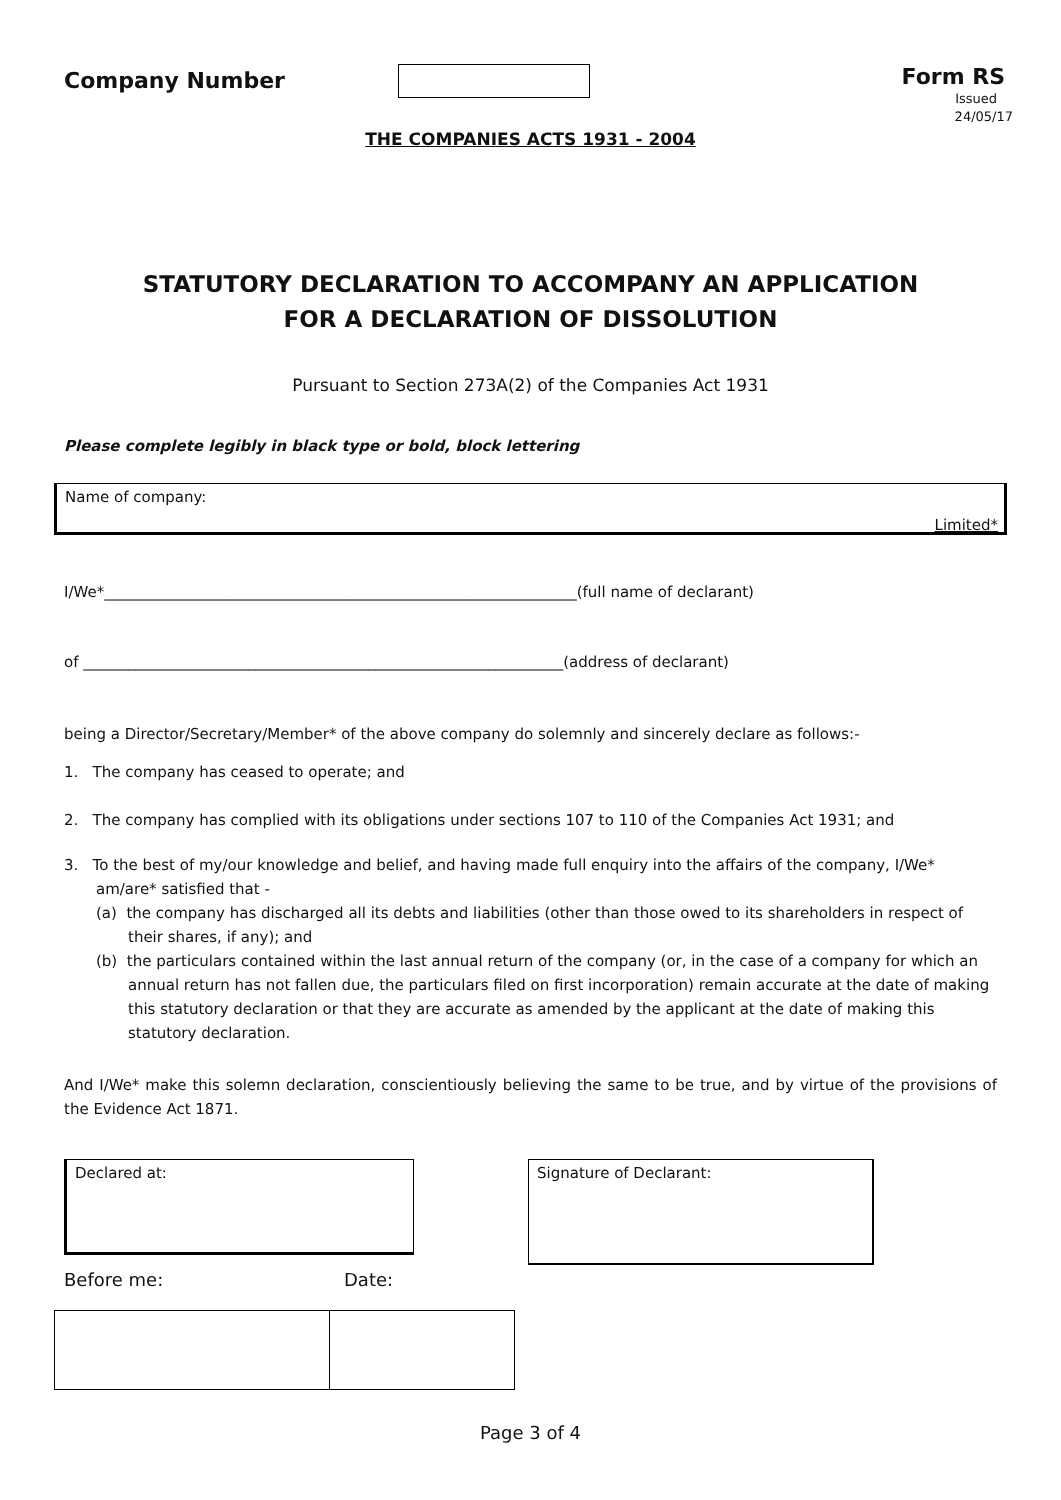Company Number
Form RS
Issued 24/05/17
THE COMPANIES ACTS 1931 - 2004
STATUTORY DECLARATION TO ACCOMPANY AN APPLICATION
FOR A DECLARATION OF DISSOLUTION
Pursuant to Section 273A(2) of the Companies Act 1931
Please complete legibly in black type or bold, block lettering
Name of company:
Limited*
I/We*_______________________________________________________________(full name of declarant)
of ________________________________________________________________(address of declarant)
being a Director/Secretary/Member* of the above company do solemnly and sincerely declare as follows:-
1. The company has ceased to operate; and
2. The company has complied with its obligations under sections 107 to 110 of the Companies Act 1931; and
3. To the best of my/our knowledge and belief, and having made full enquiry into the affairs of the company, I/We* am/are* satisfied that -
(a) the company has discharged all its debts and liabilities (other than those owed to its shareholders in respect of their shares, if any); and
(b) the particulars contained within the last annual return of the company (or, in the case of a company for which an annual return has not fallen due, the particulars filed on first incorporation) remain accurate at the date of making this statutory declaration or that they are accurate as amended by the applicant at the date of making this statutory declaration.
And I/We* make this solemn declaration, conscientiously believing the same to be true, and by virtue of the provisions of the Evidence Act 1871.
Declared at:
Before me: Date:
Signature of Declarant:
Page 3 of 4